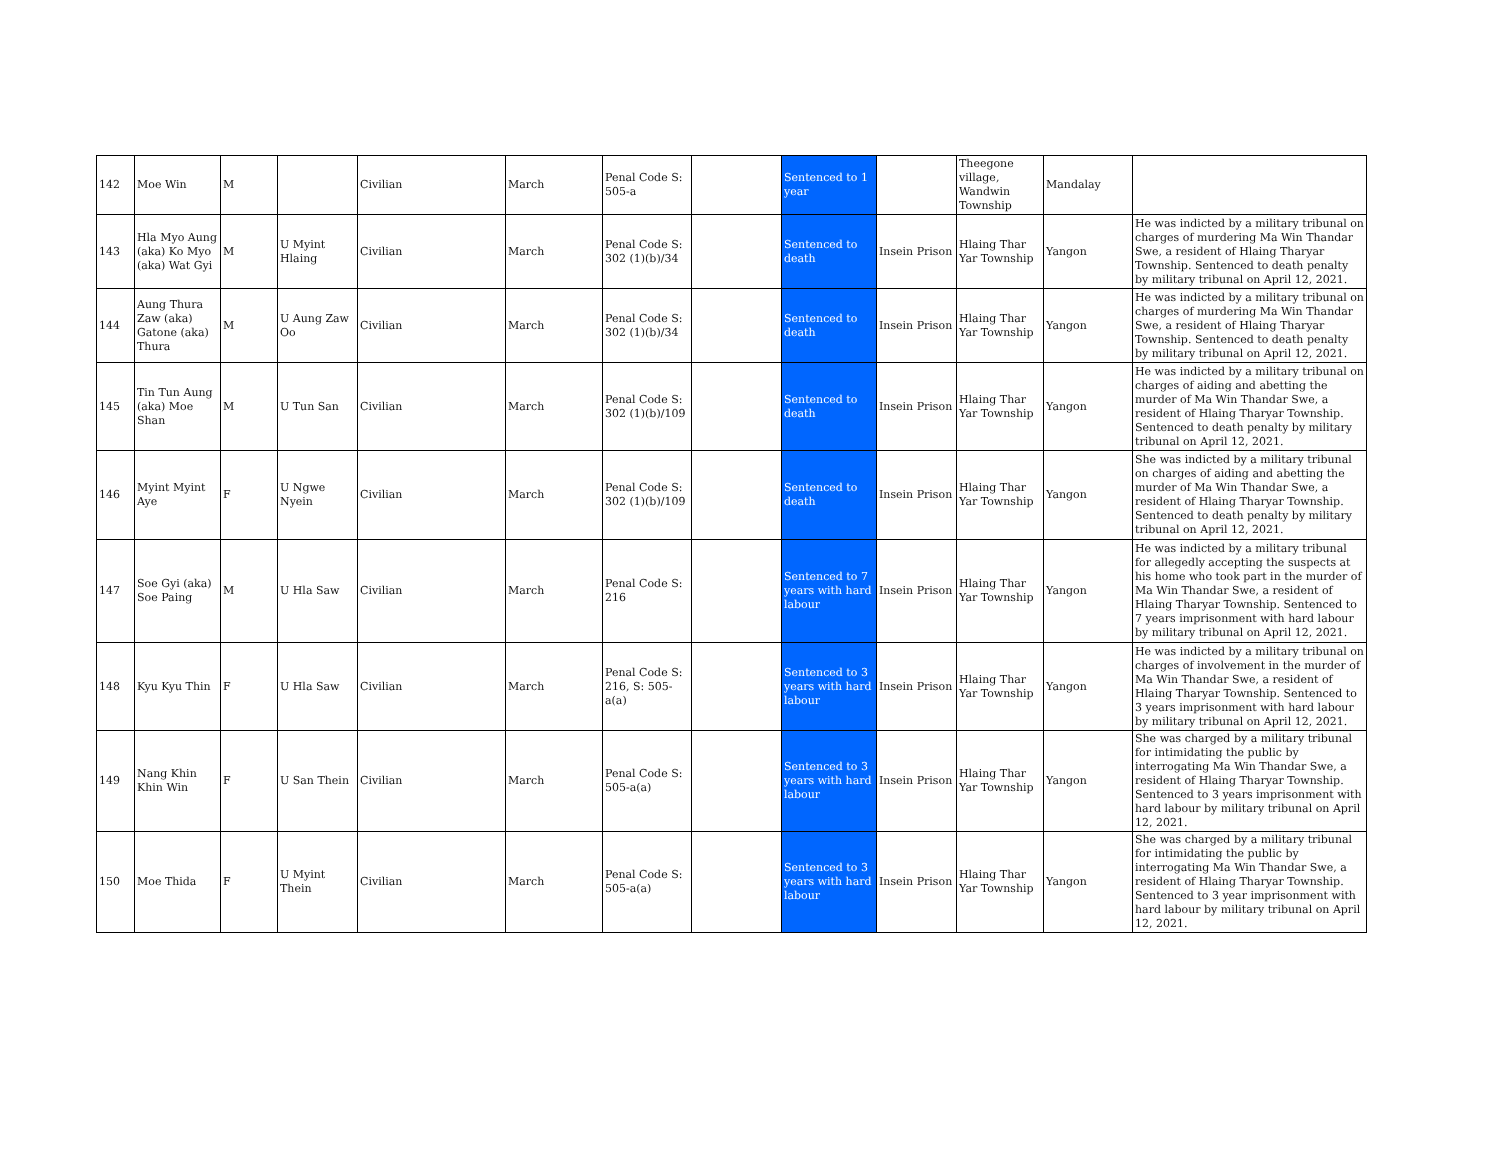| 142 | Moe Win | M | | Civilian | March | Penal Code S: 505-a | | Sentenced to 1 year | | Theegone village, Wandwin Township | Mandalay | |
| 143 | Hla Myo Aung (aka) Ko Myo (aka) Wat Gyi | M | U Myint Hlaing | Civilian | March | Penal Code S: 302 (1)(b)/34 | | Sentenced to death | Insein Prison | Hlaing Thar Yar Township | Yangon | He was indicted by a military tribunal on charges of murdering Ma Win Thandar Swe, a resident of Hlaing Tharyar Township. Sentenced to death penalty by military tribunal on April 12, 2021. |
| 144 | Aung Thura Zaw (aka) Gatone (aka) Thura | M | U Aung Zaw Oo | Civilian | March | Penal Code S: 302 (1)(b)/34 | | Sentenced to death | Insein Prison | Hlaing Thar Yar Township | Yangon | He was indicted by a military tribunal on charges of murdering Ma Win Thandar Swe, a resident of Hlaing Tharyar Township. Sentenced to death penalty by military tribunal on April 12, 2021. |
| 145 | Tin Tun Aung (aka) Moe Shan | M | U Tun San | Civilian | March | Penal Code S: 302 (1)(b)/109 | | Sentenced to death | Insein Prison | Hlaing Thar Yar Township | Yangon | He was indicted by a military tribunal on charges of aiding and abetting the murder of Ma Win Thandar Swe, a resident of Hlaing Tharyar Township. Sentenced to death penalty by military tribunal on April 12, 2021. |
| 146 | Myint Myint Aye | F | U Ngwe Nyein | Civilian | March | Penal Code S: 302 (1)(b)/109 | | Sentenced to death | Insein Prison | Hlaing Thar Yar Township | Yangon | She was indicted by a military tribunal on charges of aiding and abetting the murder of Ma Win Thandar Swe, a resident of Hlaing Tharyar Township. Sentenced to death penalty by military tribunal on April 12, 2021. |
| 147 | Soe Gyi (aka) Soe Paing | M | U Hla Saw | Civilian | March | Penal Code S: 216 | | Sentenced to 7 years with hard labour | Insein Prison | Hlaing Thar Yar Township | Yangon | He was indicted by a military tribunal for allegedly accepting the suspects at his home who took part in the murder of Ma Win Thandar Swe, a resident of Hlaing Tharyar Township. Sentenced to 7 years imprisonment with hard labour by military tribunal on April 12, 2021. |
| 148 | Kyu Kyu Thin | F | U Hla Saw | Civilian | March | Penal Code S: 216, S: 505-a(a) | | Sentenced to 3 years with hard labour | Insein Prison | Hlaing Thar Yar Township | Yangon | He was indicted by a military tribunal on charges of involvement in the murder of Ma Win Thandar Swe, a resident of Hlaing Tharyar Township. Sentenced to 3 years imprisonment with hard labour by military tribunal on April 12, 2021. |
| 149 | Nang Khin Khin Win | F | U San Thein | Civilian | March | Penal Code S: 505-a(a) | | Sentenced to 3 years with hard labour | Insein Prison | Hlaing Thar Yar Township | Yangon | She was charged by a military tribunal for intimidating the public by interrogating Ma Win Thandar Swe, a resident of Hlaing Tharyar Township. Sentenced to 3 years imprisonment with hard labour by military tribunal on April 12, 2021. |
| 150 | Moe Thida | F | U Myint Thein | Civilian | March | Penal Code S: 505-a(a) | | Sentenced to 3 years with hard labour | Insein Prison | Hlaing Thar Yar Township | Yangon | She was charged by a military tribunal for intimidating the public by interrogating Ma Win Thandar Swe, a resident of Hlaing Tharyar Township. Sentenced to 3 year imprisonment with hard labour by military tribunal on April 12, 2021. |